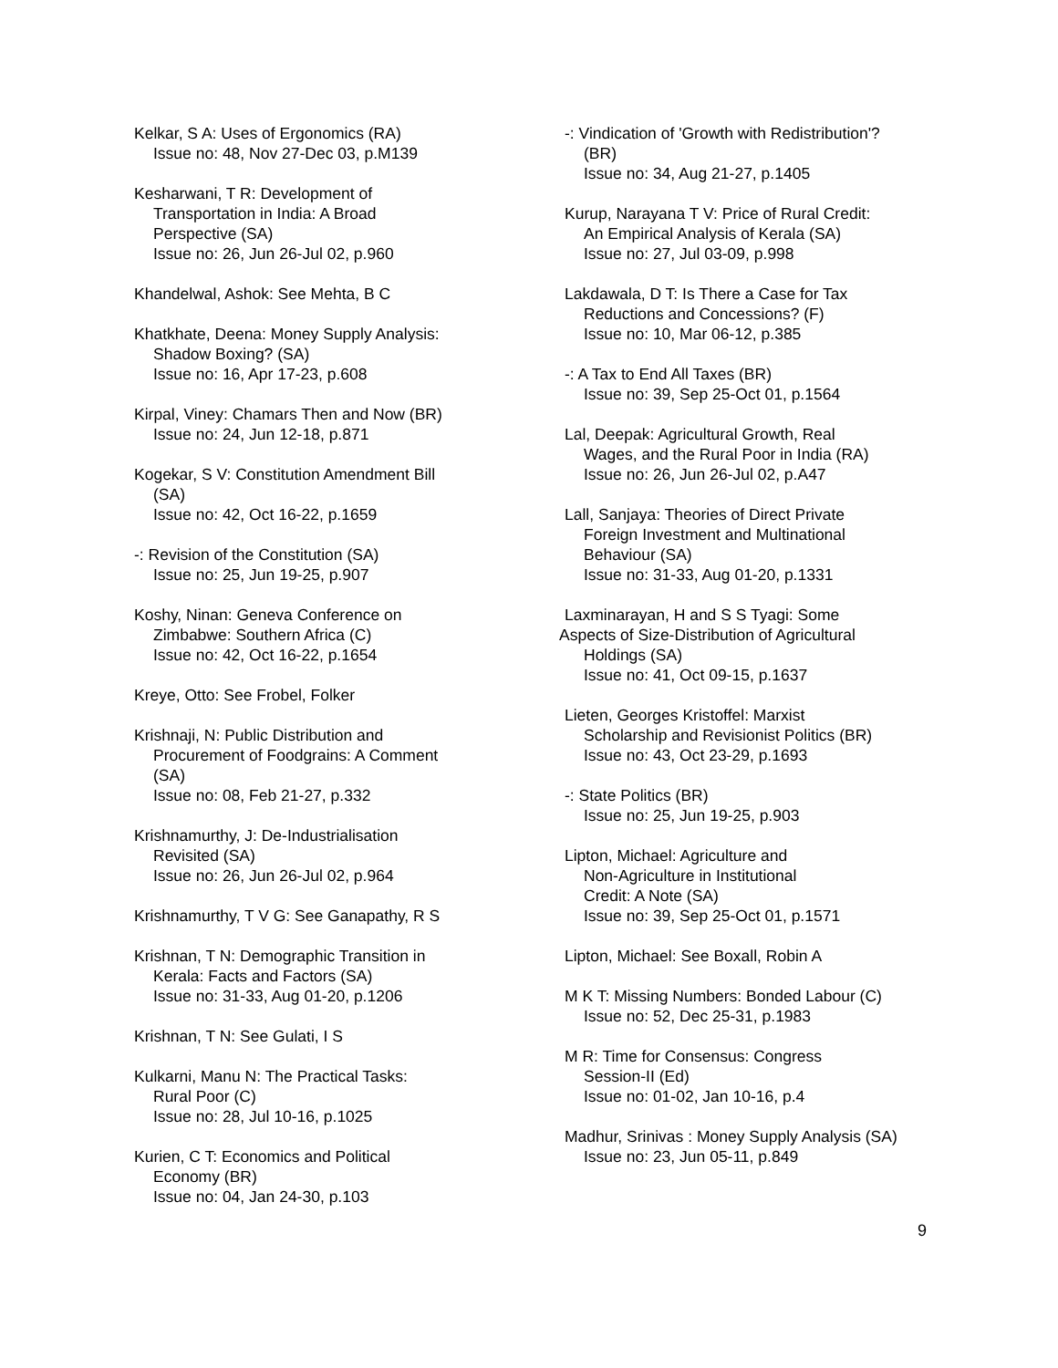Kelkar, S A: Uses of Ergonomics (RA)
Issue no: 48, Nov 27-Dec 03, p.M139
Kesharwani, T R: Development of
Transportation in India: A Broad
Perspective (SA)
Issue no: 26, Jun 26-Jul 02, p.960
Khandelwal, Ashok: See Mehta, B C
Khatkhate, Deena: Money Supply Analysis:
Shadow Boxing? (SA)
Issue no: 16, Apr 17-23, p.608
Kirpal, Viney: Chamars Then and Now (BR)
Issue no: 24, Jun 12-18, p.871
Kogekar, S V: Constitution Amendment Bill
(SA)
Issue no: 42, Oct 16-22, p.1659
-: Revision of the Constitution (SA)
Issue no: 25, Jun 19-25, p.907
Koshy, Ninan: Geneva Conference on
Zimbabwe: Southern Africa (C)
Issue no: 42, Oct 16-22, p.1654
Kreye, Otto: See Frobel, Folker
Krishnaji, N: Public Distribution and
Procurement of Foodgrains: A Comment
(SA)
Issue no: 08, Feb 21-27, p.332
Krishnamurthy, J: De-Industrialisation
Revisited (SA)
Issue no: 26, Jun 26-Jul 02, p.964
Krishnamurthy, T V G: See Ganapathy, R S
Krishnan, T N: Demographic Transition in
Kerala: Facts and Factors (SA)
Issue no: 31-33, Aug 01-20, p.1206
Krishnan, T N: See Gulati, I S
Kulkarni, Manu N: The Practical Tasks:
Rural Poor (C)
Issue no: 28, Jul 10-16, p.1025
Kurien, C T: Economics and Political
Economy (BR)
Issue no: 04, Jan 24-30, p.103
-: Vindication of 'Growth with Redistribution'?
(BR)
Issue no: 34, Aug 21-27, p.1405
Kurup, Narayana T V: Price of Rural Credit:
An Empirical Analysis of Kerala (SA)
Issue no: 27, Jul 03-09, p.998
Lakdawala, D T: Is There a Case for Tax
Reductions and Concessions? (F)
Issue no: 10, Mar 06-12, p.385
-: A Tax to End All Taxes (BR)
Issue no: 39, Sep 25-Oct 01, p.1564
Lal, Deepak: Agricultural Growth, Real
Wages, and the Rural Poor in India (RA)
Issue no: 26, Jun 26-Jul 02, p.A47
Lall, Sanjaya: Theories of Direct Private
Foreign Investment and Multinational
Behaviour (SA)
Issue no: 31-33, Aug 01-20, p.1331
Laxminarayan, H and S S Tyagi: Some
Aspects of Size-Distribution of Agricultural
Holdings (SA)
Issue no: 41, Oct 09-15, p.1637
Lieten, Georges Kristoffel: Marxist
Scholarship and Revisionist Politics (BR)
Issue no: 43, Oct 23-29, p.1693
-: State Politics (BR)
Issue no: 25, Jun 19-25, p.903
Lipton, Michael: Agriculture and
Non-Agriculture in Institutional
Credit: A Note (SA)
Issue no: 39, Sep 25-Oct 01, p.1571
Lipton, Michael: See Boxall, Robin A
M K T: Missing Numbers: Bonded Labour (C)
Issue no: 52, Dec 25-31, p.1983
M R: Time for Consensus: Congress
Session-II (Ed)
Issue no: 01-02, Jan 10-16, p.4
Madhur, Srinivas : Money Supply Analysis (SA)
Issue no: 23, Jun 05-11, p.849
9